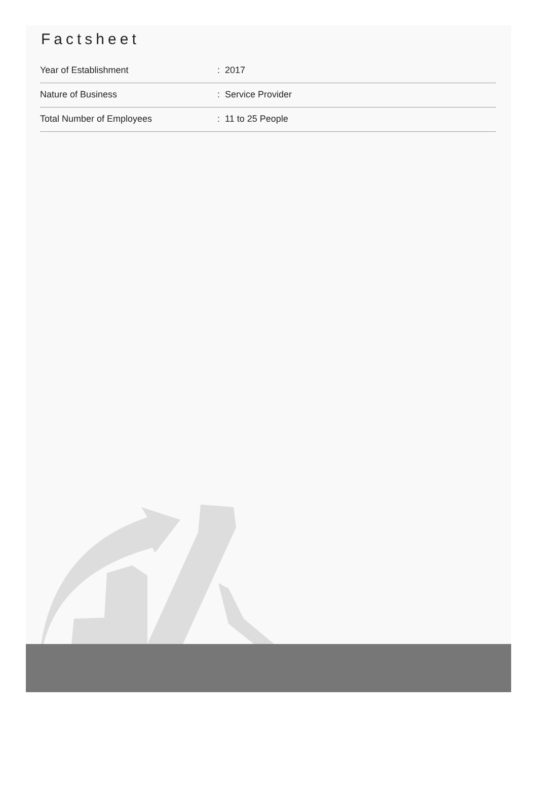Factsheet
| Year of Establishment | : 2017 |
| Nature of Business | : Service Provider |
| Total Number of Employees | : 11 to 25 People |